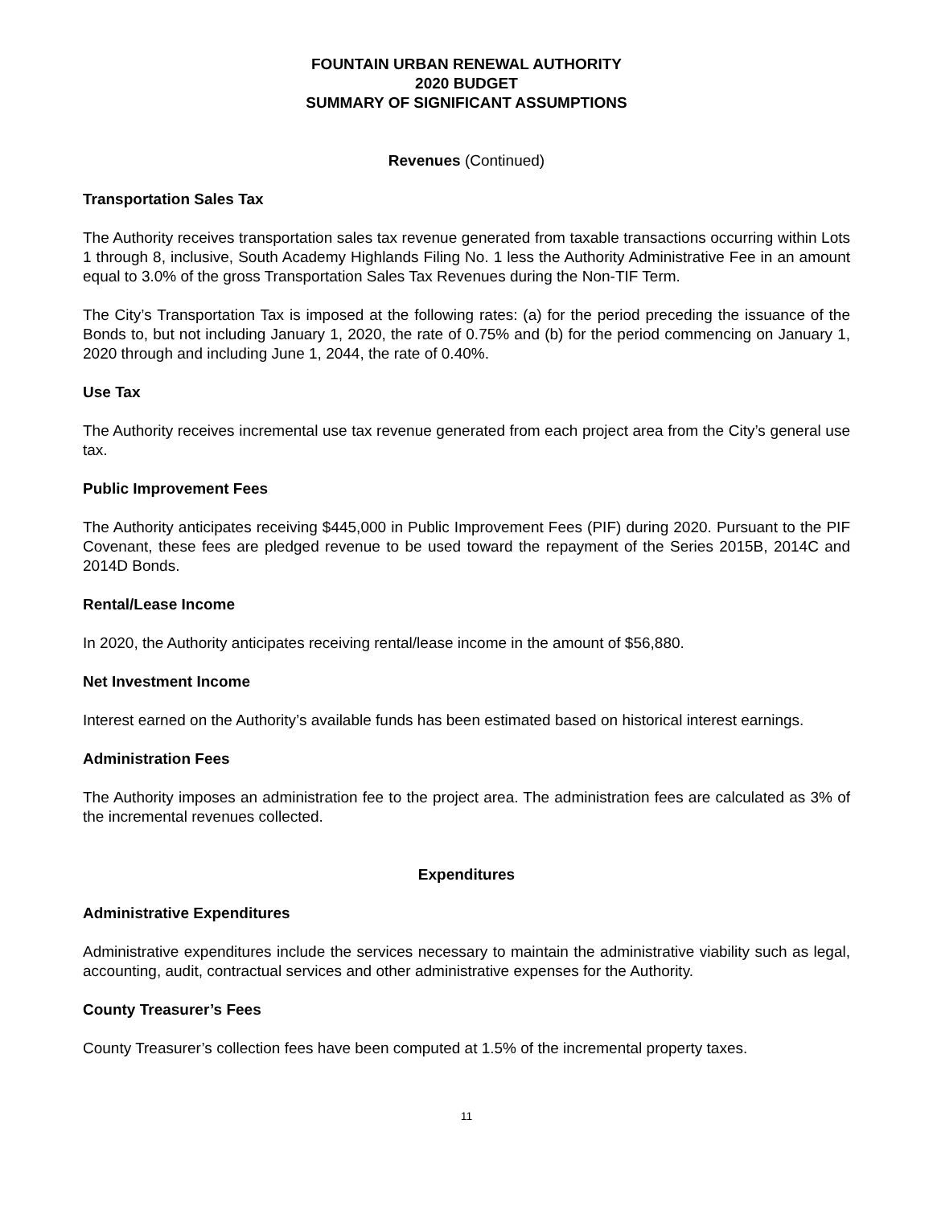FOUNTAIN URBAN RENEWAL AUTHORITY
2020 BUDGET
SUMMARY OF SIGNIFICANT ASSUMPTIONS
Revenues (Continued)
Transportation Sales Tax
The Authority receives transportation sales tax revenue generated from taxable transactions occurring within Lots 1 through 8, inclusive, South Academy Highlands Filing No. 1 less the Authority Administrative Fee in an amount equal to 3.0% of the gross Transportation Sales Tax Revenues during the Non-TIF Term.
The City’s Transportation Tax is imposed at the following rates: (a) for the period preceding the issuance of the Bonds to, but not including January 1, 2020, the rate of 0.75% and (b) for the period commencing on January 1, 2020 through and including June 1, 2044, the rate of 0.40%.
Use Tax
The Authority receives incremental use tax revenue generated from each project area from the City’s general use tax.
Public Improvement Fees
The Authority anticipates receiving $445,000 in Public Improvement Fees (PIF) during 2020. Pursuant to the PIF Covenant, these fees are pledged revenue to be used toward the repayment of the Series 2015B, 2014C and 2014D Bonds.
Rental/Lease Income
In 2020, the Authority anticipates receiving rental/lease income in the amount of $56,880.
Net Investment Income
Interest earned on the Authority’s available funds has been estimated based on historical interest earnings.
Administration Fees
The Authority imposes an administration fee to the project area. The administration fees are calculated as 3% of the incremental revenues collected.
Expenditures
Administrative Expenditures
Administrative expenditures include the services necessary to maintain the administrative viability such as legal, accounting, audit, contractual services and other administrative expenses for the Authority.
County Treasurer’s Fees
County Treasurer’s collection fees have been computed at 1.5% of the incremental property taxes.
11